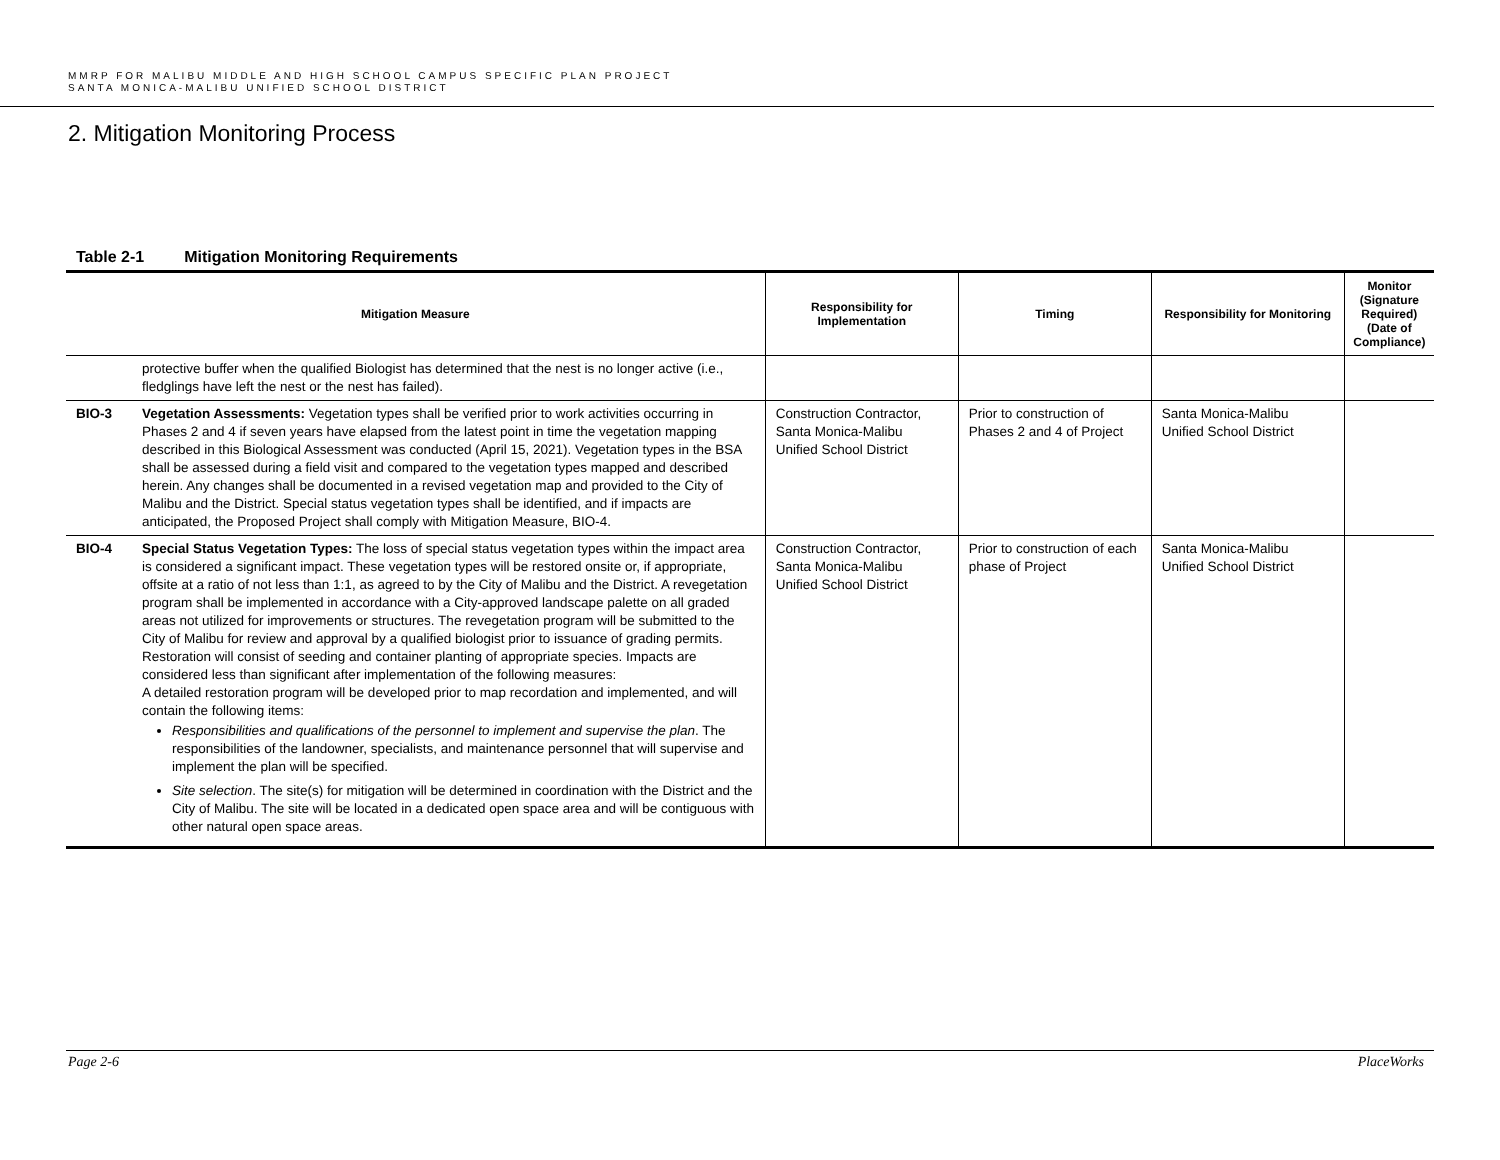MMRP FOR MALIBU MIDDLE AND HIGH SCHOOL CAMPUS SPECIFIC PLAN PROJECT
SANTA MONICA-MALIBU UNIFIED SCHOOL DISTRICT
2. Mitigation Monitoring Process
Table 2-1 Mitigation Monitoring Requirements
| Mitigation Measure | | Responsibility for Implementation | Timing | Responsibility for Monitoring | Monitor (Signature Required) (Date of Compliance) |
| --- | --- | --- | --- | --- | --- |
| | protective buffer when the qualified Biologist has determined that the nest is no longer active (i.e., fledglings have left the nest or the nest has failed). | | | | |
| BIO-3 | Vegetation Assessments: Vegetation types shall be verified prior to work activities occurring in Phases 2 and 4 if seven years have elapsed from the latest point in time the vegetation mapping described in this Biological Assessment was conducted (April 15, 2021). Vegetation types in the BSA shall be assessed during a field visit and compared to the vegetation types mapped and described herein. Any changes shall be documented in a revised vegetation map and provided to the City of Malibu and the District. Special status vegetation types shall be identified, and if impacts are anticipated, the Proposed Project shall comply with Mitigation Measure, BIO-4. | Construction Contractor, Santa Monica-Malibu Unified School District | Prior to construction of Phases 2 and 4 of Project | Santa Monica-Malibu Unified School District | |
| BIO-4 | Special Status Vegetation Types: The loss of special status vegetation types within the impact area is considered a significant impact. These vegetation types will be restored onsite or, if appropriate, offsite at a ratio of not less than 1:1, as agreed to by the City of Malibu and the District. A revegetation program shall be implemented in accordance with a City-approved landscape palette on all graded areas not utilized for improvements or structures. The revegetation program will be submitted to the City of Malibu for review and approval by a qualified biologist prior to issuance of grading permits. Restoration will consist of seeding and container planting of appropriate species. Impacts are considered less than significant after implementation of the following measures: A detailed restoration program will be developed prior to map recordation and implemented, and will contain the following items: Responsibilities and qualifications of the personnel to implement and supervise the plan . The responsibilities of the landowner, specialists, and maintenance personnel that will supervise and implement the plan will be specified. Site selection . The site(s) for mitigation will be determined in coordination with the District and the City of Malibu. The site will be located in a dedicated open space area and will be contiguous with other natural open space areas. | Construction Contractor, Santa Monica-Malibu Unified School District | Prior to construction of each phase of Project | Santa Monica-Malibu Unified School District | |
Page 2-6 PlaceWorks